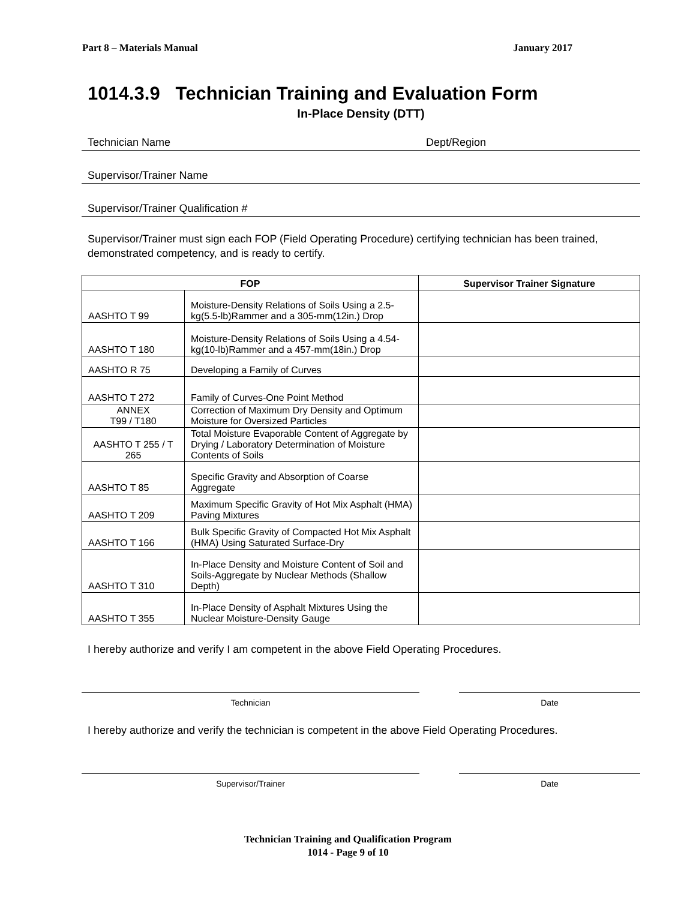Part 8 – Materials Manual January 2017
1014.3.9 Technician Training and Evaluation Form
In-Place Density (DTT)
Technician Name Dept/Region
Supervisor/Trainer Name
Supervisor/Trainer Qualification #
Supervisor/Trainer must sign each FOP (Field Operating Procedure) certifying technician has been trained, demonstrated competency, and is ready to certify.
| FOP | | Supervisor Trainer Signature |
| --- | --- | --- |
| AASHTO T 99 | Moisture-Density Relations of Soils Using a 2.5-kg(5.5-lb)Rammer and a 305-mm(12in.) Drop | |
| AASHTO T 180 | Moisture-Density Relations of Soils Using a 4.54-kg(10-lb)Rammer and a 457-mm(18in.) Drop | |
| AASHTO R 75 | Developing a Family of Curves | |
| AASHTO T 272 | Family of Curves-One Point Method | |
| ANNEX T99 / T180 | Correction of Maximum Dry Density and Optimum Moisture for Oversized Particles | |
| AASHTO T 255 / T 265 | Total Moisture Evaporable Content of Aggregate by Drying / Laboratory Determination of Moisture Contents of Soils | |
| AASHTO T 85 | Specific Gravity and Absorption of Coarse Aggregate | |
| AASHTO T 209 | Maximum Specific Gravity of Hot Mix Asphalt (HMA) Paving Mixtures | |
| AASHTO T 166 | Bulk Specific Gravity of Compacted Hot Mix Asphalt (HMA) Using Saturated Surface-Dry | |
| AASHTO T 310 | In-Place Density and Moisture Content of Soil and Soils-Aggregate by Nuclear Methods (Shallow Depth) | |
| AASHTO T 355 | In-Place Density of Asphalt Mixtures Using the Nuclear Moisture-Density Gauge | |
I hereby authorize and verify I am competent in the above Field Operating Procedures.
Technician Date
I hereby authorize and verify the technician is competent in the above Field Operating Procedures.
Supervisor/Trainer Date
Technician Training and Qualification Program
1014 - Page 9 of 10